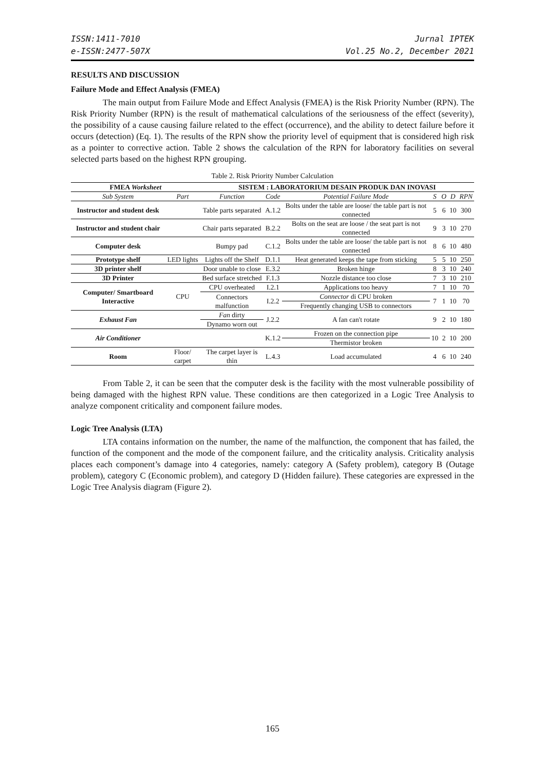ISSN:1411-7010
e-ISSN:2477-507X
Jurnal IPTEK
Vol.25 No.2, December 2021
RESULTS AND DISCUSSION
Failure Mode and Effect Analysis (FMEA)
The main output from Failure Mode and Effect Analysis (FMEA) is the Risk Priority Number (RPN). The Risk Priority Number (RPN) is the result of mathematical calculations of the seriousness of the effect (severity), the possibility of a cause causing failure related to the effect (occurrence), and the ability to detect failure before it occurs (detection) (Eq. 1). The results of the RPN show the priority level of equipment that is considered high risk as a pointer to corrective action. Table 2 shows the calculation of the RPN for laboratory facilities on several selected parts based on the highest RPN grouping.
Table 2. Risk Priority Number Calculation
| FMEA Worksheet | | SISTEM : LABORATORIUM DESAIN PRODUK DAN INOVASI | | | | | | |
| --- | --- | --- | --- | --- | --- | --- | --- | --- |
| Sub System | Part | Function | Code | Potential Failure Mode | S | O | D | RPN |
| Instructor and student desk | | Table parts separated | A.1.2 | Bolts under the table are loose/ the table part is not connected | 5 | 6 | 10 | 300 |
| Instructor and student chair | | Chair parts separated | B.2.2 | Bolts on the seat are loose / the seat part is not connected | 9 | 3 | 10 | 270 |
| Computer desk | | Bumpy pad | C.1.2 | Bolts under the table are loose/ the table part is not connected | 8 | 6 | 10 | 480 |
| Prototype shelf | LED lights | Lights off the Shelf | D.1.1 | Heat generated keeps the tape from sticking | 5 | 5 | 10 | 250 |
| 3D printer shelf | | Door unable to close | E.3.2 | Broken hinge | 8 | 3 | 10 | 240 |
| 3D Printer | | Bed surface stretched | F.1.3 | Nozzle distance too close | 7 | 3 | 10 | 210 |
| Computer/ Smartboard Interactive | CPU | CPU overheated | I.2.1 | Applications too heavy | 7 | 1 | 10 | 70 |
| | | Connectors malfunction | I.2.2 | Connector di CPU broken | 7 | 1 | 10 | 70 |
| | | | | Frequently changing USB to connectors | | | | |
| Exhaust Fan | | Fan dirty | J.2.2 | A fan can't rotate | 9 | 2 | 10 | 180 |
| | | Dynamo worn out | | | | | | |
| Air Conditioner | | | K.1.2 | Frozen on the connection pipe | 10 | 2 | 10 | 200 |
| | | | | Thermistor broken | | | | |
| Room | Floor/ carpet | The carpet layer is thin | L.4.3 | Load accumulated | 4 | 6 | 10 | 240 |
From Table 2, it can be seen that the computer desk is the facility with the most vulnerable possibility of being damaged with the highest RPN value. These conditions are then categorized in a Logic Tree Analysis to analyze component criticality and component failure modes.
Logic Tree Analysis (LTA)
LTA contains information on the number, the name of the malfunction, the component that has failed, the function of the component and the mode of the component failure, and the criticality analysis. Criticality analysis places each component’s damage into 4 categories, namely: category A (Safety problem), category B (Outage problem), category C (Economic problem), and category D (Hidden failure). These categories are expressed in the Logic Tree Analysis diagram (Figure 2).
165